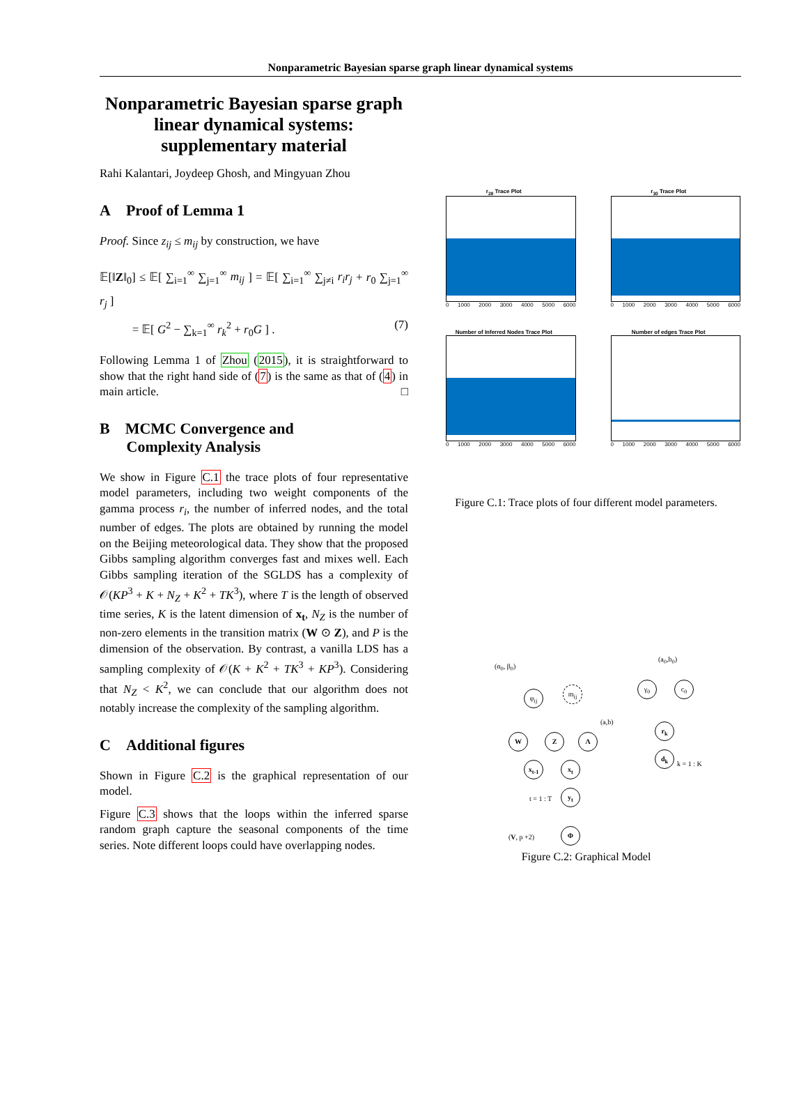Nonparametric Bayesian sparse graph linear dynamical systems
Nonparametric Bayesian sparse graph linear dynamical systems: supplementary material
Rahi Kalantari, Joydeep Ghosh, and Mingyuan Zhou
A Proof of Lemma 1
Proof. Since z<sub>ij</sub> ≤ m<sub>ij</sub> by construction, we have
𝔼[‖Z‖<sub>0</sub>] ≤ 𝔼[ ∑<sub>i=1</sub><sup>∞</sup> ∑<sub>j=1</sub><sup>∞</sup> m<sub>ij</sub> ] = 𝔼[ ∑<sub>i=1</sub><sup>∞</sup> ∑<sub>j≠i</sub> r<sub>i</sub>r<sub>j</sub> + r<sub>0</sub> ∑<sub>j=1</sub><sup>∞</sup> r<sub>j</sub> ]
= 𝔼[ G<sup>2</sup> − ∑<sub>k=1</sub><sup>∞</sup> r<sub>k</sub><sup>2</sup> + r<sub>0</sub>G ] . (7)
Following Lemma 1 of Zhou (2015), it is straightforward to show that the right hand side of (7) is the same as that of (4) in main article. □
B MCMC Convergence and
Complexity Analysis
We show in Figure C.1 the trace plots of four representative model parameters, including two weight components of the gamma process r<sub>i</sub>, the number of inferred nodes, and the total number of edges. The plots are obtained by running the model on the Beijing meteorological data. They show that the proposed Gibbs sampling algorithm converges fast and mixes well. Each Gibbs sampling iteration of the SGLDS has a complexity of 𝒪(KP<sup>3</sup> + K + N<sub>Z</sub> + K<sup>2</sup> + TK<sup>3</sup>), where T is the length of observed time series, K is the latent dimension of x<sub>t</sub>, N<sub>Z</sub> is the number of non-zero elements in the transition matrix (W ⊙ Z), and P is the dimension of the observation. By contrast, a vanilla LDS has a sampling complexity of 𝒪(K + K<sup>2</sup> + TK<sup>3</sup> + KP<sup>3</sup>). Considering that N<sub>Z</sub> < K<sup>2</sup>, we can conclude that our algorithm does not notably increase the complexity of the sampling algorithm.
C Additional figures
Shown in Figure C.2 is the graphical representation of our model.
Figure C.3 shows that the loops within the inferred sparse random graph capture the seasonal components of the time series. Note different loops could have overlapping nodes.
r<sub>28</sub> Trace Plot
0 1000 2000 3000 4000 5000 6000
r<sub>30</sub> Trace Plot
0 1000 2000 3000 4000 5000 6000
Number of Inferred Nodes Trace Plot
0 1000 2000 3000 4000 5000 6000
Number of edges Trace Plot
0 1000 2000 3000 4000 5000 6000
Figure C.1: Trace plots of four different model parameters.
(α<sub>0</sub>, β<sub>0</sub>)
(a<sub>0</sub>,b<sub>0</sub>)
φ<sub>ij</sub>
m<sub>ij</sub>
γ<sub>0</sub> c<sub>0</sub>
(a,b)
W Z Λ
r<sub>k</sub>
d<sub>k</sub>
k = 1 : K
x<sub>t-1</sub> x<sub>t</sub>
y<sub>t</sub>
t = 1 : T
(V, p +2)
Φ
Figure C.2: Graphical Model